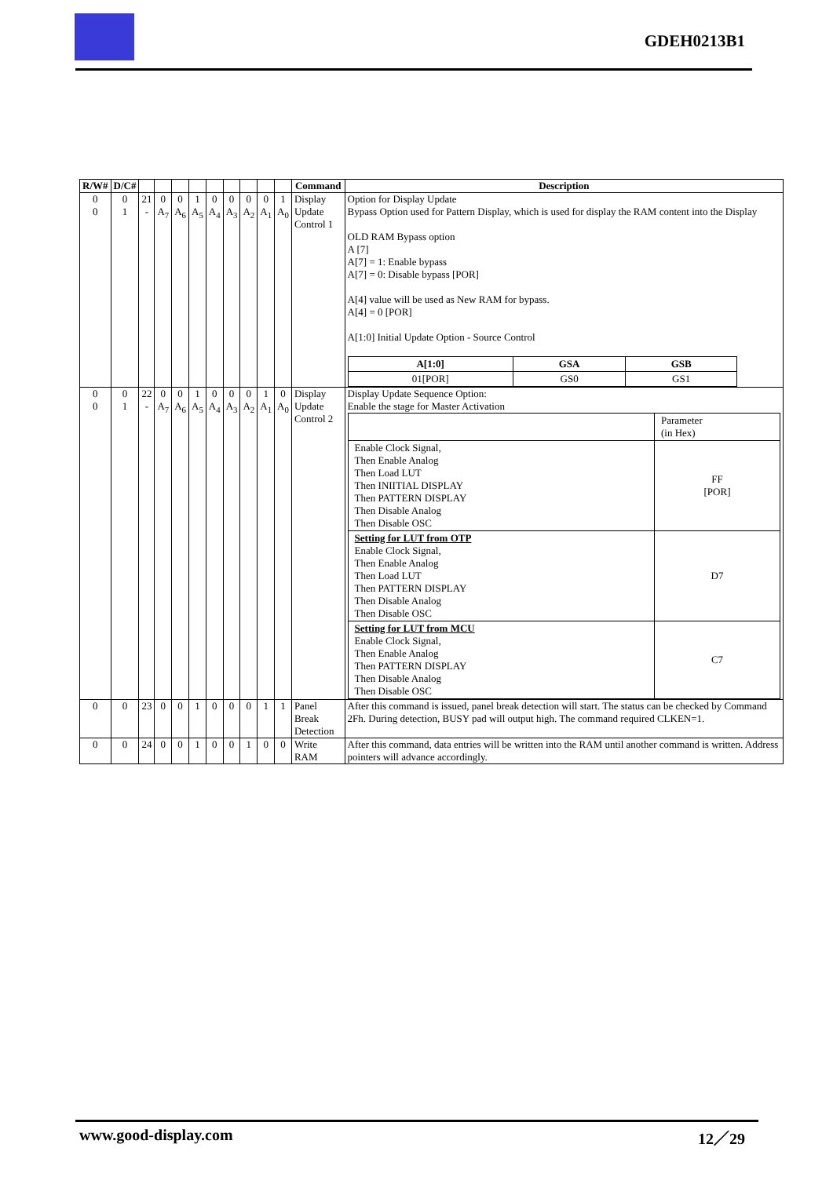GDEH0213B1
| R/W# | D/C# | | | | | | | | | | Command | Description |
| --- | --- | --- | --- | --- | --- | --- | --- | --- | --- | --- | --- | --- |
| 0 0 | 0 1 | 21 - | 0 A<sub>7</sub> | 0 A<sub>6</sub> | 1 A<sub>5</sub> | 0 A<sub>4</sub> | 0 A<sub>3</sub> | 0 A<sub>2</sub> | 0 A<sub>1</sub> | 1 A<sub>0</sub> | Display Update Control 1 | Option for Display Update Bypass Option used for Pattern Display, which is used for display the RAM content into the Display OLD RAM Bypass option A [7] A[7] = 1: Enable bypass A[7] = 0: Disable bypass [POR] A[4] value will be used as New RAM for bypass. A[4] = 0 [POR] A[1:0] Initial Update Option - Source Control / A[1:0] / GSA / GSB / / 01[POR] / GS0 / GS1 / |
| 0 0 | 0 1 | 22 - | 0 A<sub>7</sub> | 0 A<sub>6</sub> | 1 A<sub>5</sub> | 0 A<sub>4</sub> | 0 A<sub>3</sub> | 0 A<sub>2</sub> | 1 A<sub>1</sub> | 0 A<sub>0</sub> | Display Update Control 2 | Display Update Sequence Option: Enable the stage for Master Activation / / Parameter (in Hex) / / Enable Clock Signal, Then Enable Analog Then Load LUT Then INIITIAL DISPLAY Then PATTERN DISPLAY Then Disable Analog Then Disable OSC / FF [POR] / / Setting for LUT from OTP Enable Clock Signal, Then Enable Analog Then Load LUT Then PATTERN DISPLAY Then Disable Analog Then Disable OSC / D7 / / Setting for LUT from MCU Enable Clock Signal, Then Enable Analog Then PATTERN DISPLAY Then Disable Analog Then Disable OSC / C7 / |
| 0 | 0 | 23 | 0 | 0 | 1 | 0 | 0 | 0 | 1 | 1 | Panel Break Detection | After this command is issued, panel break detection will start. The status can be checked by Command 2Fh. During detection, BUSY pad will output high. The command required CLKEN=1. |
| 0 | 0 | 24 | 0 | 0 | 1 | 0 | 0 | 1 | 0 | 0 | Write RAM | After this command, data entries will be written into the RAM until another command is written. Address pointers will advance accordingly. |
www.good-display.com 12／29